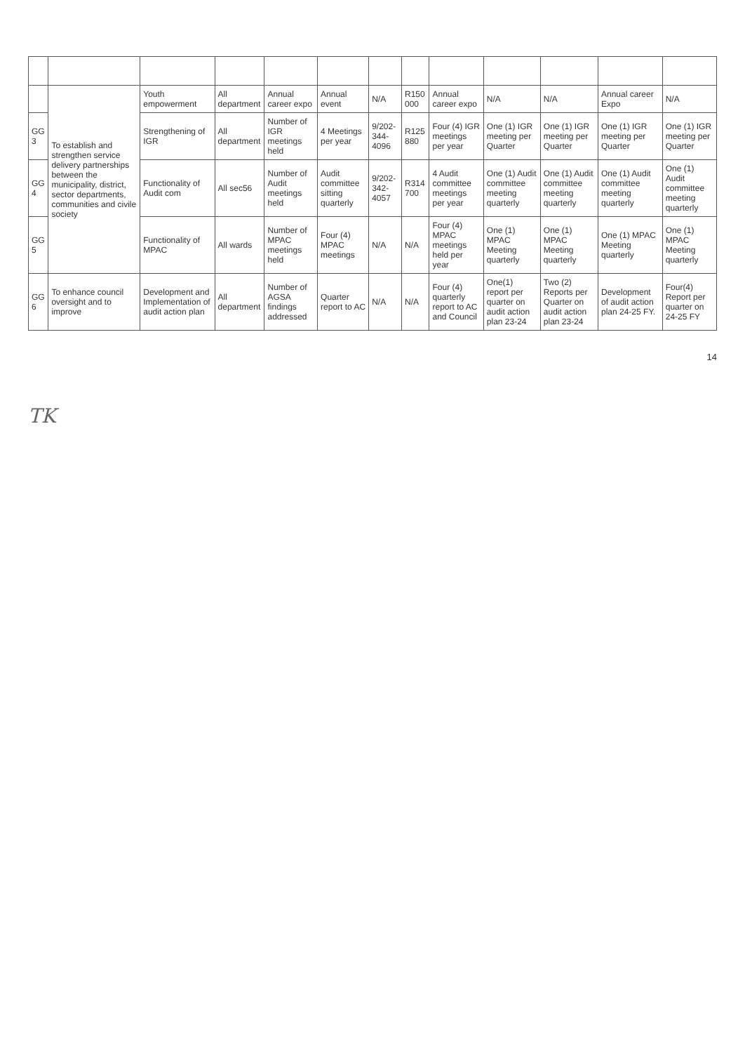| | To establish and strengthen service delivery partnerships between the municipality, district, sector departments, communities and civile society | Youth empowerment | All department | Annual career expo | Annual event | N/A | R150 000 | Annual career expo | N/A | N/A | Annual career Expo | N/A |
| GG 3 | | Strengthening of IGR | All department | Number of IGR meetings held | 4 Meetings per year | 9/202-344-4096 | R125 880 | Four (4) IGR meetings per year | One (1) IGR meeting per Quarter | One (1) IGR meeting per Quarter | One (1) IGR meeting per Quarter | One (1) IGR meeting per Quarter |
| GG 4 | | Functionality of Audit com | All sec56 | Number of Audit meetings held | Audit committee sitting quarterly | 9/202-342-4057 | R314 700 | 4 Audit committee meetings per year | One (1) Audit committee meeting quarterly | One (1) Audit committee meeting quarterly | One (1) Audit committee meeting quarterly | One (1) Audit committee meeting quarterly |
| GG 5 | | Functionality of MPAC | All wards | Number of MPAC meetings held | Four (4) MPAC meetings | N/A | N/A | Four (4) MPAC meetings held per year | One (1) MPAC Meeting quarterly | One (1) MPAC Meeting quarterly | One (1) MPAC Meeting quarterly | One (1) MPAC Meeting quarterly |
| GG 6 | To enhance council oversight and to improve | Development and Implementation of audit action plan | All department | Number of AGSA findings addressed | Quarter report to AC | N/A | N/A | Four (4) quarterly report to AC and Council | One(1) report per quarter on audit action plan 23-24 | Two (2) Reports per Quarter on audit action plan 23-24 | Development of audit action plan 24-25 FY. | Four(4) Report per quarter on 24-25 FY |
14
TK